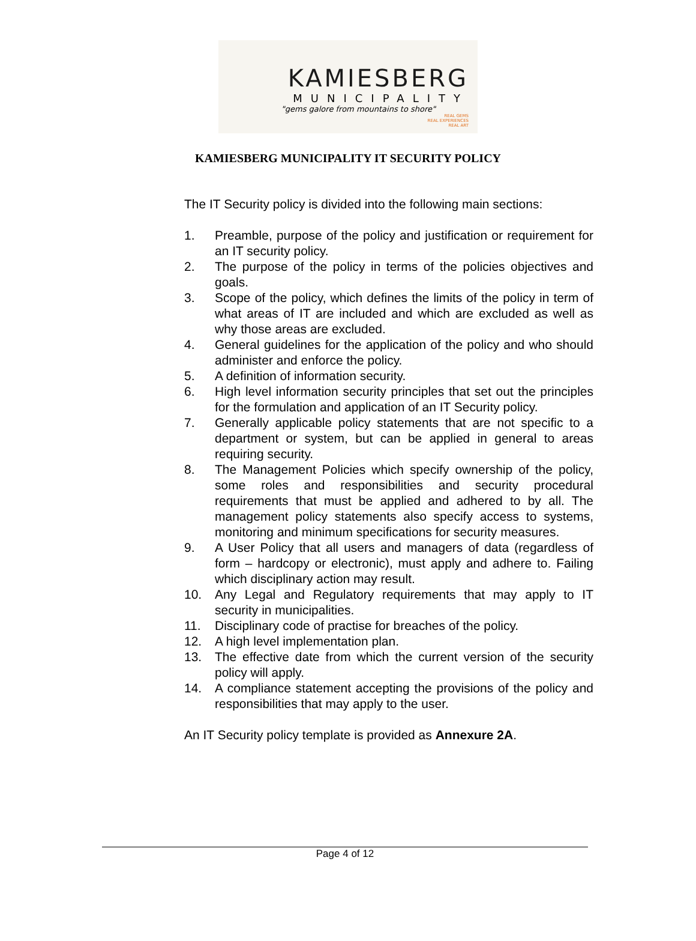KAMIESBERG
MUNICIPALITY
"gems galore from mountains to shore"
REAL GEMS
REAL EXPERIENCES
REAL ART
KAMIESBERG MUNICIPALITY IT SECURITY POLICY
The IT Security policy is divided into the following main sections:
1. Preamble, purpose of the policy and justification or requirement for an IT security policy.
2. The purpose of the policy in terms of the policies objectives and goals.
3. Scope of the policy, which defines the limits of the policy in term of what areas of IT are included and which are excluded as well as why those areas are excluded.
4. General guidelines for the application of the policy and who should administer and enforce the policy.
5. A definition of information security.
6. High level information security principles that set out the principles for the formulation and application of an IT Security policy.
7. Generally applicable policy statements that are not specific to a department or system, but can be applied in general to areas requiring security.
8. The Management Policies which specify ownership of the policy, some roles and responsibilities and security procedural requirements that must be applied and adhered to by all. The management policy statements also specify access to systems, monitoring and minimum specifications for security measures.
9. A User Policy that all users and managers of data (regardless of form – hardcopy or electronic), must apply and adhere to. Failing which disciplinary action may result.
10. Any Legal and Regulatory requirements that may apply to IT security in municipalities.
11. Disciplinary code of practise for breaches of the policy.
12. A high level implementation plan.
13. The effective date from which the current version of the security policy will apply.
14. A compliance statement accepting the provisions of the policy and responsibilities that may apply to the user.
An IT Security policy template is provided as Annexure 2A.
Page 4 of 12